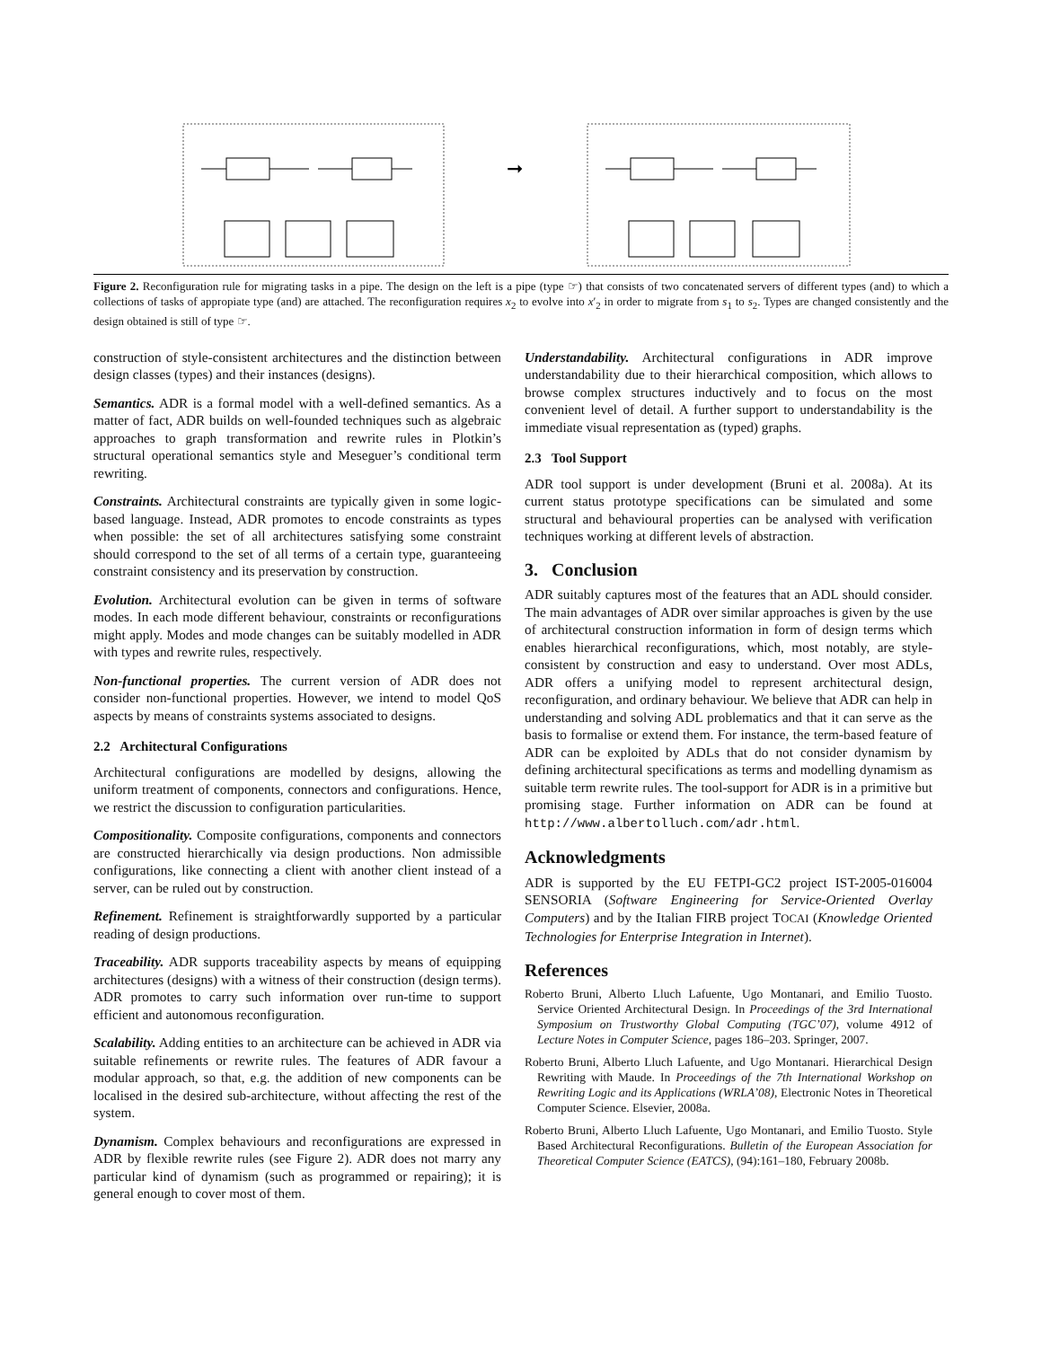➞
Figure 2. Reconfiguration rule for migrating tasks in a pipe. The design on the left is a pipe (type ☞) that consists of two concatenated servers of different types (and) to which a collections of tasks of appropiate type (and) are attached. The reconfiguration requires x<sub>2</sub> to evolve into x′<sub>2</sub> in order to migrate from s<sub>1</sub> to s<sub>2</sub>. Types are changed consistently and the design obtained is still of type ☞.
construction of style-consistent architectures and the distinction between design classes (types) and their instances (designs).
Semantics. ADR is a formal model with a well-defined semantics. As a matter of fact, ADR builds on well-founded techniques such as algebraic approaches to graph transformation and rewrite rules in Plotkin’s structural operational semantics style and Meseguer’s conditional term rewriting.
Constraints. Architectural constraints are typically given in some logic-based language. Instead, ADR promotes to encode constraints as types when possible: the set of all architectures satisfying some constraint should correspond to the set of all terms of a certain type, guaranteeing constraint consistency and its preservation by construction.
Evolution. Architectural evolution can be given in terms of software modes. In each mode different behaviour, constraints or reconfigurations might apply. Modes and mode changes can be suitably modelled in ADR with types and rewrite rules, respectively.
Non-functional properties. The current version of ADR does not consider non-functional properties. However, we intend to model QoS aspects by means of constraints systems associated to designs.
2.2 Architectural Configurations
Architectural configurations are modelled by designs, allowing the uniform treatment of components, connectors and configurations. Hence, we restrict the discussion to configuration particularities.
Compositionality. Composite configurations, components and connectors are constructed hierarchically via design productions. Non admissible configurations, like connecting a client with another client instead of a server, can be ruled out by construction.
Refinement. Refinement is straightforwardly supported by a particular reading of design productions.
Traceability. ADR supports traceability aspects by means of equipping architectures (designs) with a witness of their construction (design terms). ADR promotes to carry such information over run-time to support efficient and autonomous reconfiguration.
Scalability. Adding entities to an architecture can be achieved in ADR via suitable refinements or rewrite rules. The features of ADR favour a modular approach, so that, e.g. the addition of new components can be localised in the desired sub-architecture, without affecting the rest of the system.
Dynamism. Complex behaviours and reconfigurations are expressed in ADR by flexible rewrite rules (see Figure 2). ADR does not marry any particular kind of dynamism (such as programmed or repairing); it is general enough to cover most of them.
Understandability. Architectural configurations in ADR improve understandability due to their hierarchical composition, which allows to browse complex structures inductively and to focus on the most convenient level of detail. A further support to understandability is the immediate visual representation as (typed) graphs.
2.3 Tool Support
ADR tool support is under development (Bruni et al. 2008a). At its current status prototype specifications can be simulated and some structural and behavioural properties can be analysed with verification techniques working at different levels of abstraction.
3. Conclusion
ADR suitably captures most of the features that an ADL should consider. The main advantages of ADR over similar approaches is given by the use of architectural construction information in form of design terms which enables hierarchical reconfigurations, which, most notably, are style-consistent by construction and easy to understand. Over most ADLs, ADR offers a unifying model to represent architectural design, reconfiguration, and ordinary behaviour. We believe that ADR can help in understanding and solving ADL problematics and that it can serve as the basis to formalise or extend them. For instance, the term-based feature of ADR can be exploited by ADLs that do not consider dynamism by defining architectural specifications as terms and modelling dynamism as suitable term rewrite rules. The tool-support for ADR is in a primitive but promising stage. Further information on ADR can be found at http://www.albertolluch.com/adr.html.
Acknowledgments
ADR is supported by the EU FETPI-GC2 project IST-2005-016004 SENSORIA (Software Engineering for Service-Oriented Overlay Computers) and by the Italian FIRB project TOCAI (Knowledge Oriented Technologies for Enterprise Integration in Internet).
References
Roberto Bruni, Alberto Lluch Lafuente, Ugo Montanari, and Emilio Tuosto. Service Oriented Architectural Design. In Proceedings of the 3rd International Symposium on Trustworthy Global Computing (TGC’07), volume 4912 of Lecture Notes in Computer Science, pages 186–203. Springer, 2007.
Roberto Bruni, Alberto Lluch Lafuente, and Ugo Montanari. Hierarchical Design Rewriting with Maude. In Proceedings of the 7th International Workshop on Rewriting Logic and its Applications (WRLA’08), Electronic Notes in Theoretical Computer Science. Elsevier, 2008a.
Roberto Bruni, Alberto Lluch Lafuente, Ugo Montanari, and Emilio Tuosto. Style Based Architectural Reconfigurations. Bulletin of the European Association for Theoretical Computer Science (EATCS), (94):161–180, February 2008b.